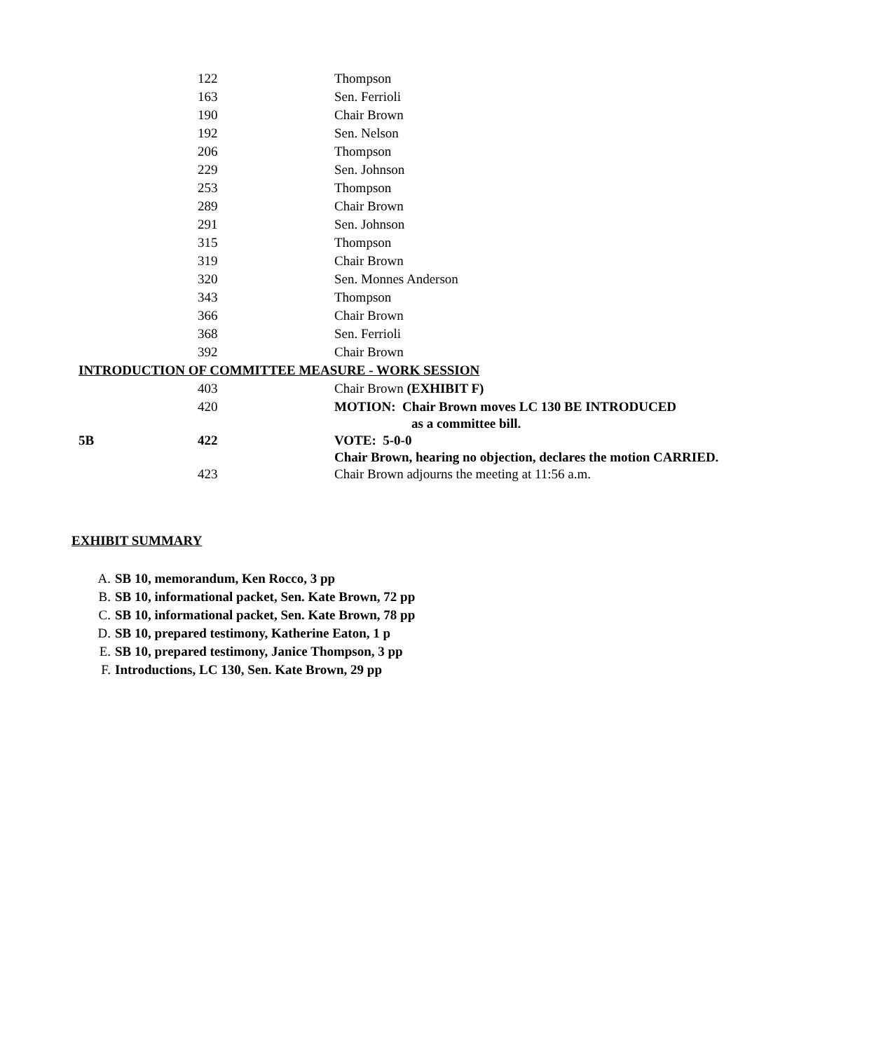| | 122 | Thompson |
| | 163 | Sen. Ferrioli |
| | 190 | Chair Brown |
| | 192 | Sen. Nelson |
| | 206 | Thompson |
| | 229 | Sen. Johnson |
| | 253 | Thompson |
| | 289 | Chair Brown |
| | 291 | Sen. Johnson |
| | 315 | Thompson |
| | 319 | Chair Brown |
| | 320 | Sen. Monnes Anderson |
| | 343 | Thompson |
| | 366 | Chair Brown |
| | 368 | Sen. Ferrioli |
| | 392 | Chair Brown |
| INTRODUCTION OF COMMITTEE MEASURE - WORK SESSION | | |
| | 403 | Chair Brown (EXHIBIT F) |
| | 420 | MOTION: Chair Brown moves LC 130 BE INTRODUCED as a committee bill. |
| 5B | 422 | VOTE: 5-0-0 Chair Brown, hearing no objection, declares the motion CARRIED. |
| | 423 | Chair Brown adjourns the meeting at 11:56 a.m. |
EXHIBIT SUMMARY
A. SB 10, memorandum, Ken Rocco, 3 pp
B. SB 10, informational packet, Sen. Kate Brown, 72 pp
C. SB 10, informational packet, Sen. Kate Brown, 78 pp
D. SB 10, prepared testimony, Katherine Eaton, 1 p
E. SB 10, prepared testimony, Janice Thompson, 3 pp
F. Introductions, LC 130, Sen. Kate Brown, 29 pp